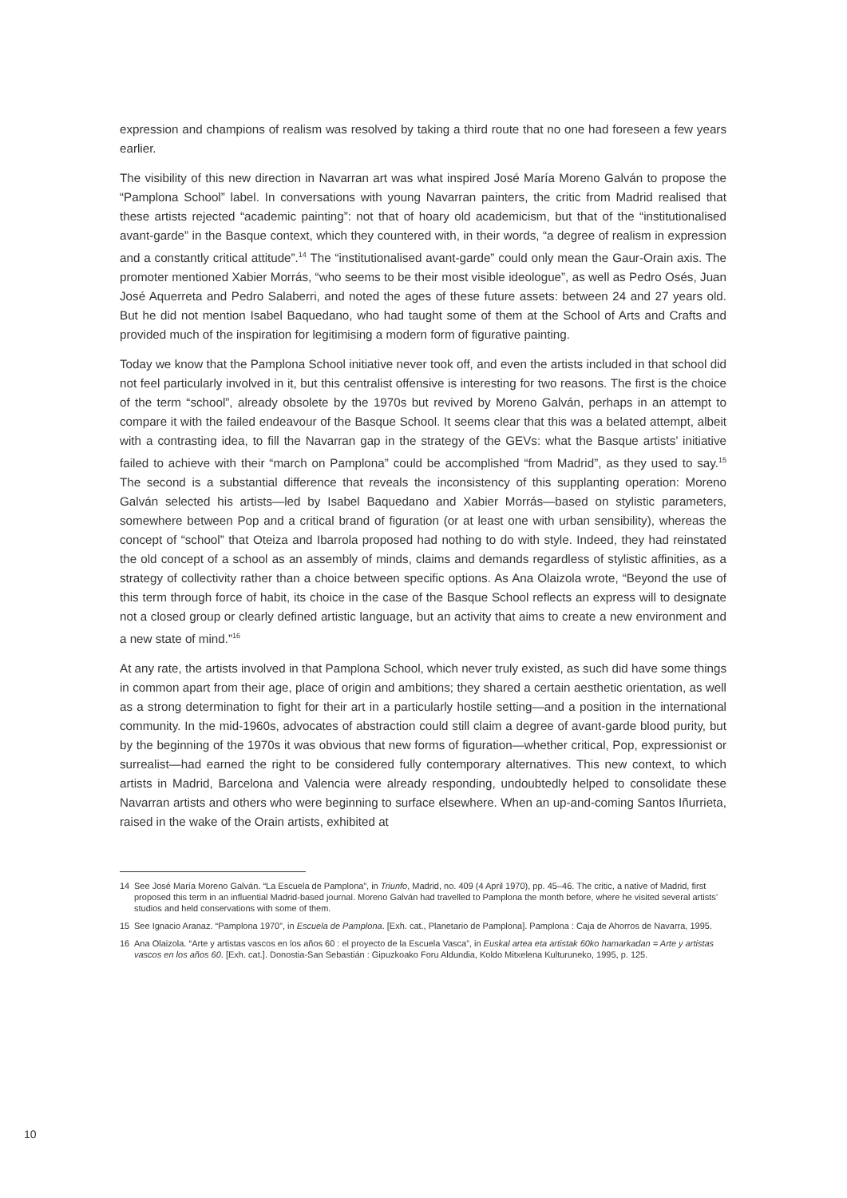expression and champions of realism was resolved by taking a third route that no one had foreseen a few years earlier.
The visibility of this new direction in Navarran art was what inspired José María Moreno Galván to propose the “Pamplona School” label. In conversations with young Navarran painters, the critic from Madrid realised that these artists rejected “academic painting”: not that of hoary old academicism, but that of the “institutionalised avant-garde” in the Basque context, which they countered with, in their words, “a degree of realism in expression and a constantly critical attitude”.<sup>14</sup> The “institutionalised avant-garde” could only mean the Gaur-Orain axis. The promoter mentioned Xabier Morrás, “who seems to be their most visible ideologue”, as well as Pedro Osés, Juan José Aquerreta and Pedro Salaberri, and noted the ages of these future assets: between 24 and 27 years old. But he did not mention Isabel Baquedano, who had taught some of them at the School of Arts and Crafts and provided much of the inspiration for legitimising a modern form of figurative painting.
Today we know that the Pamplona School initiative never took off, and even the artists included in that school did not feel particularly involved in it, but this centralist offensive is interesting for two reasons. The first is the choice of the term “school”, already obsolete by the 1970s but revived by Moreno Galván, perhaps in an attempt to compare it with the failed endeavour of the Basque School. It seems clear that this was a belated attempt, albeit with a contrasting idea, to fill the Navarran gap in the strategy of the GEVs: what the Basque artists’ initiative failed to achieve with their “march on Pamplona” could be accomplished “from Madrid”, as they used to say.<sup>15</sup> The second is a substantial difference that reveals the inconsistency of this supplanting operation: Moreno Galván selected his artists—led by Isabel Baquedano and Xabier Morrás—based on stylistic parameters, somewhere between Pop and a critical brand of figuration (or at least one with urban sensibility), whereas the concept of “school” that Oteiza and Ibarrola proposed had nothing to do with style. Indeed, they had reinstated the old concept of a school as an assembly of minds, claims and demands regardless of stylistic affinities, as a strategy of collectivity rather than a choice between specific options. As Ana Olaizola wrote, “Beyond the use of this term through force of habit, its choice in the case of the Basque School reflects an express will to designate not a closed group or clearly defined artistic language, but an activity that aims to create a new environment and a new state of mind.”<sup>16</sup>
At any rate, the artists involved in that Pamplona School, which never truly existed, as such did have some things in common apart from their age, place of origin and ambitions; they shared a certain aesthetic orientation, as well as a strong determination to fight for their art in a particularly hostile setting—and a position in the international community. In the mid-1960s, advocates of abstraction could still claim a degree of avant-garde blood purity, but by the beginning of the 1970s it was obvious that new forms of figuration—whether critical, Pop, expressionist or surrealist—had earned the right to be considered fully contemporary alternatives. This new context, to which artists in Madrid, Barcelona and Valencia were already responding, undoubtedly helped to consolidate these Navarran artists and others who were beginning to surface elsewhere. When an up-and-coming Santos Iñurrieta, raised in the wake of the Orain artists, exhibited at
14 See José María Moreno Galván. “La Escuela de Pamplona”, in Triunfo, Madrid, no. 409 (4 April 1970), pp. 45–46. The critic, a native of Madrid, first proposed this term in an influential Madrid-based journal. Moreno Galván had travelled to Pamplona the month before, where he visited several artists’ studios and held conservations with some of them.
15 See Ignacio Aranaz. “Pamplona 1970”, in Escuela de Pamplona. [Exh. cat., Planetario de Pamplona]. Pamplona : Caja de Ahorros de Navarra, 1995.
16 Ana Olaizola. “Arte y artistas vascos en los años 60 : el proyecto de la Escuela Vasca”, in Euskal artea eta artistak 60ko hamarkadan = Arte y artistas vascos en los años 60. [Exh. cat.]. Donostia-San Sebastián : Gipuzkoako Foru Aldundia, Koldo Mitxelena Kulturuneko, 1995, p. 125.
10